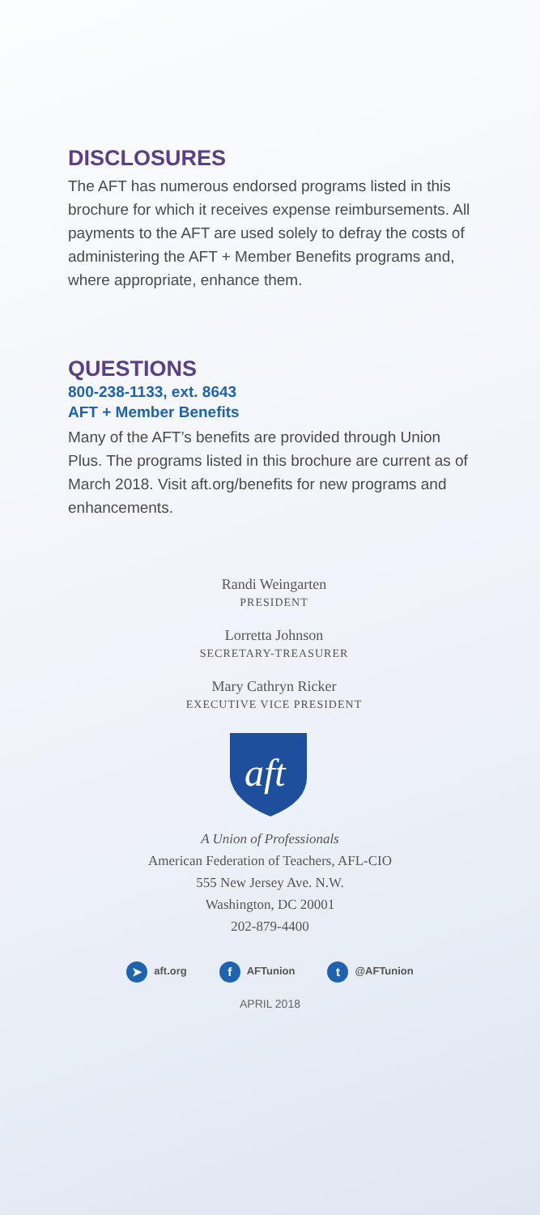DISCLOSURES
The AFT has numerous endorsed programs listed in this brochure for which it receives expense reimbursements. All payments to the AFT are used solely to defray the costs of administering the AFT + Member Benefits programs and, where appropriate, enhance them.
QUESTIONS
800-238-1133, ext. 8643
AFT + Member Benefits
Many of the AFT’s benefits are provided through Union Plus. The programs listed in this brochure are current as of March 2018. Visit aft.org/benefits for new programs and enhancements.
Randi Weingarten
PRESIDENT
Lorretta Johnson
SECRETARY-TREASURER
Mary Cathryn Ricker
EXECUTIVE VICE PRESIDENT
aft
A Union of Professionals
American Federation of Teachers, AFL-CIO
555 New Jersey Ave. N.W.
Washington, DC 20001
202-879-4400
➤ aft.org f AFTunion t @AFTunion
APRIL 2018